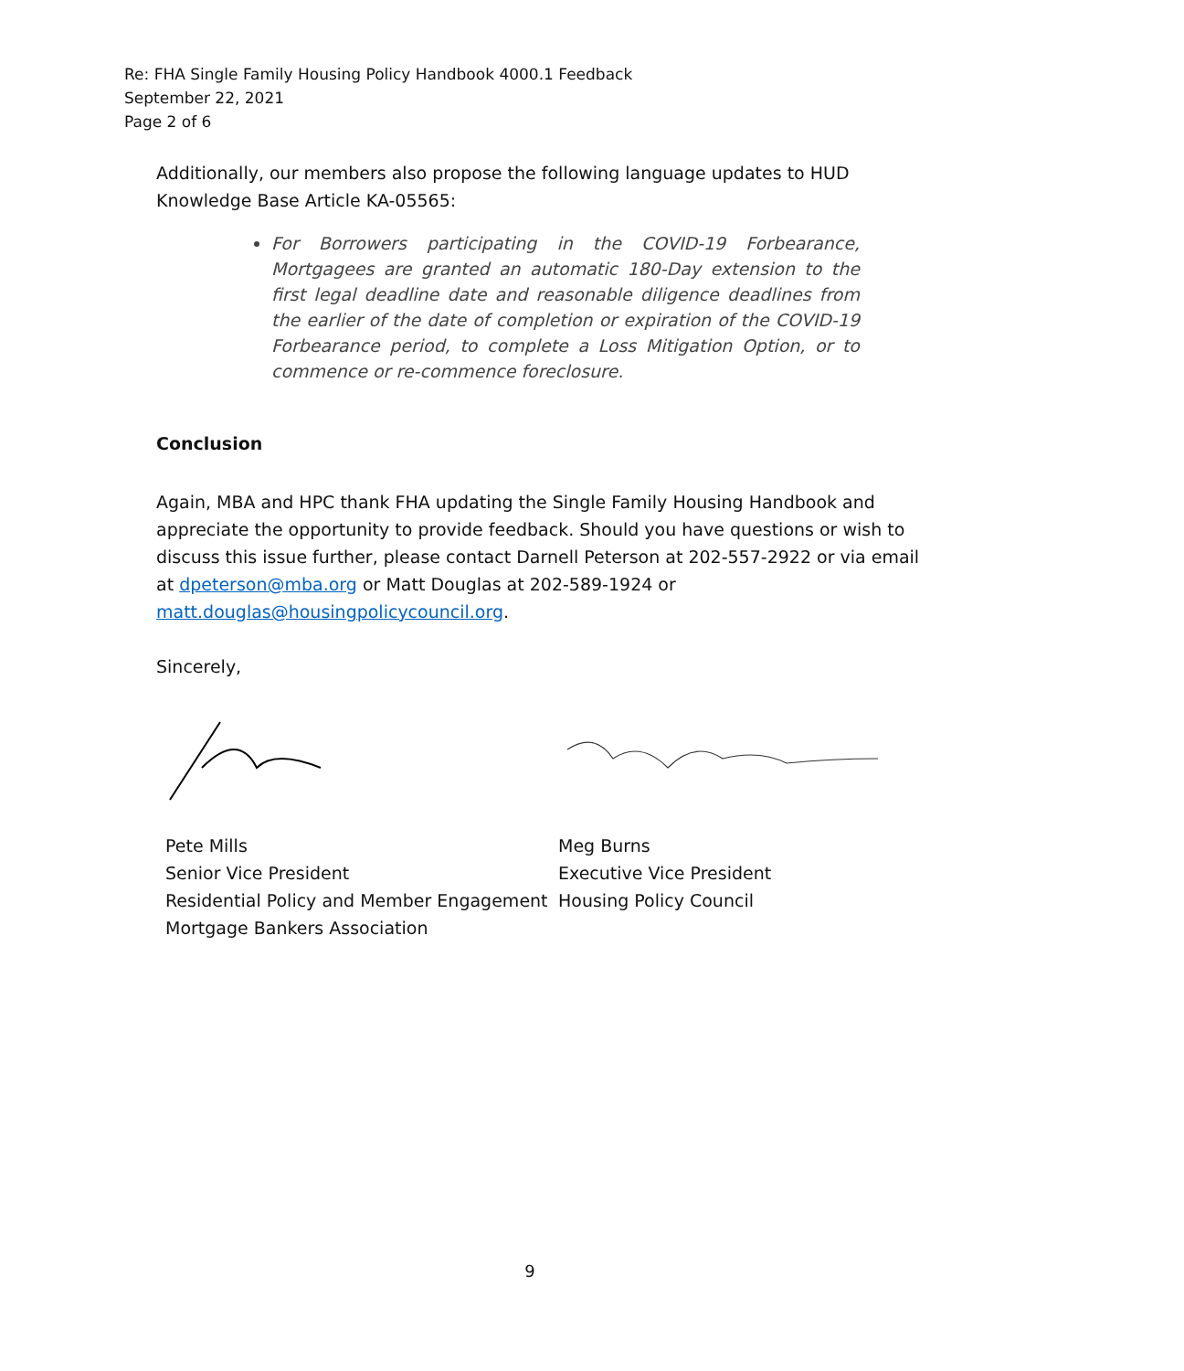Re: FHA Single Family Housing Policy Handbook 4000.1 Feedback
September 22, 2021
Page 2 of 6
Additionally, our members also propose the following language updates to HUD Knowledge Base Article KA-05565:
For Borrowers participating in the COVID-19 Forbearance, Mortgagees are granted an automatic 180-Day extension to the first legal deadline date and reasonable diligence deadlines from the earlier of the date of completion or expiration of the COVID-19 Forbearance period, to complete a Loss Mitigation Option, or to commence or re-commence foreclosure.
Conclusion
Again, MBA and HPC thank FHA updating the Single Family Housing Handbook and appreciate the opportunity to provide feedback. Should you have questions or wish to discuss this issue further, please contact Darnell Peterson at 202-557-2922 or via email at dpeterson@mba.org or Matt Douglas at 202-589-1924 or matt.douglas@housingpolicycouncil.org.
Sincerely,
Pete Mills
Senior Vice President
Residential Policy and Member Engagement
Mortgage Bankers Association
Meg Burns
Executive Vice President
Housing Policy Council
9